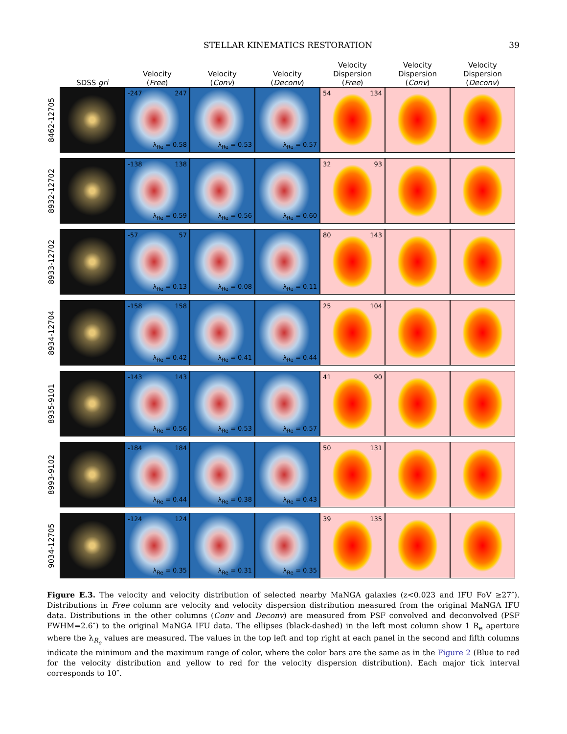STELLAR KINEMATICS RESTORATION 39
SDSS gri
Velocity
(Free)
Velocity
(Conv)
Velocity
(Deconv)
Velocity
Dispersion
(Free)
Velocity
Dispersion
(Conv)
Velocity
Dispersion
(Deconv)
8462-12705
-247 247
λ<sub>Re</sub> = 0.58
λ<sub>Re</sub> = 0.53
λ<sub>Re</sub> = 0.57
54 134
8932-12702
-138 138
λ<sub>Re</sub> = 0.59
λ<sub>Re</sub> = 0.56
λ<sub>Re</sub> = 0.60
32 93
8933-12702
-57 57
λ<sub>Re</sub> = 0.13
λ<sub>Re</sub> = 0.08
λ<sub>Re</sub> = 0.11
80 143
8934-12704
-158 158
λ<sub>Re</sub> = 0.42
λ<sub>Re</sub> = 0.41
λ<sub>Re</sub> = 0.44
25 104
8935-9101
-143 143
λ<sub>Re</sub> = 0.56
λ<sub>Re</sub> = 0.53
λ<sub>Re</sub> = 0.57
41 90
8993-9102
-184 184
λ<sub>Re</sub> = 0.44
λ<sub>Re</sub> = 0.38
λ<sub>Re</sub> = 0.43
50 131
9034-12705
-124 124
λ<sub>Re</sub> = 0.35
λ<sub>Re</sub> = 0.31
λ<sub>Re</sub> = 0.35
39 135
Figure E.3. The velocity and velocity distribution of selected nearby MaNGA galaxies (z<0.023 and IFU FoV ≥27″). Distributions in Free column are velocity and velocity dispersion distribution measured from the original MaNGA IFU data. Distributions in the other columns (Conv and Deconv) are measured from PSF convolved and deconvolved (PSF FWHM=2.6″) to the original MaNGA IFU data. The ellipses (black-dashed) in the left most column show 1 R<sub>e</sub> aperture where the λ<sub>R<sub>e</sub></sub> values are measured. The values in the top left and top right at each panel in the second and fifth columns indicate the minimum and the maximum range of color, where the color bars are the same as in the Figure 2 (Blue to red for the velocity distribution and yellow to red for the velocity dispersion distribution). Each major tick interval corresponds to 10″.